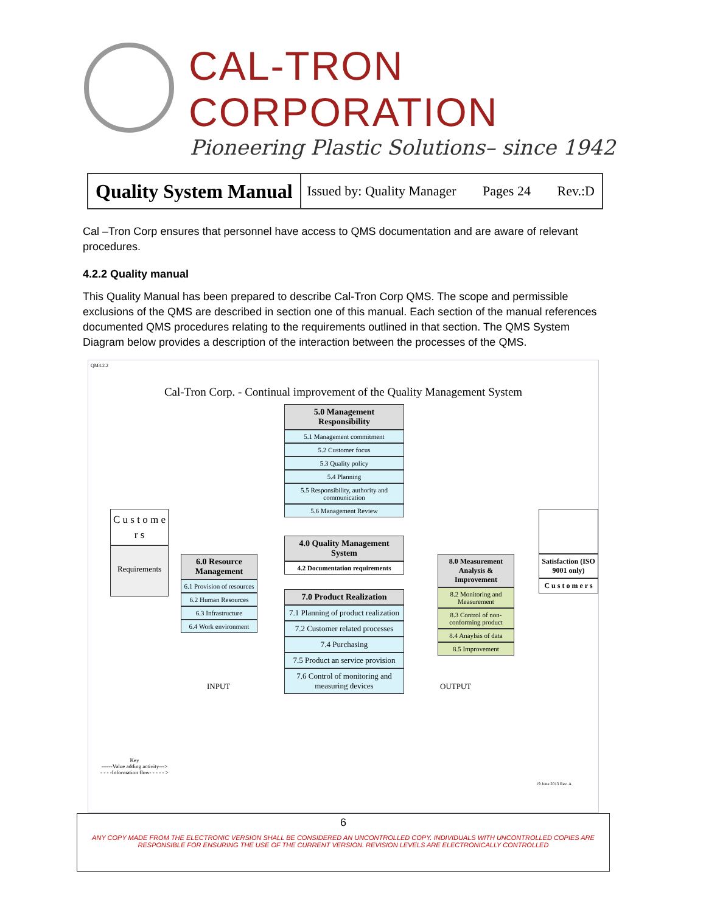CAL-TRON CORPORATION
Pioneering Plastic Solutions– since 1942
Quality System Manual
Issued by: Quality Manager Pages 24 Rev.:D
Cal –Tron Corp ensures that personnel have access to QMS documentation and are aware of relevant procedures.
4.2.2 Quality manual
This Quality Manual has been prepared to describe Cal-Tron Corp QMS. The scope and permissible exclusions of the QMS are described in section one of this manual. Each section of the manual references documented QMS procedures relating to the requirements outlined in that section. The QMS System Diagram below provides a description of the interaction between the processes of the QMS.
QM4.2.2
Cal-Tron Corp. - Continual improvement of the Quality Management System
C u s t o m e r s
Requirements
6.0 Resource Management
6.1 Provision of resources
6.2 Human Resources
6.3 Infrastructure
6.4 Work environment
5.0 Management Responsibility
5.1 Management commitment
5.2 Customer focus
5.3 Quality policy
5.4 Planning
5.5 Responsibility, authority and communication
5.6 Management Review
4.0 Quality Management System
4.2 Documentation requirements
7.0 Product Realization
7.1 Planning of product realization
7.2 Customer related processes
7.4 Purchasing
7.5 Product an service provision
7.6 Control of monitoring and measuring devices
8.0 Measurement Analysis & Improvement
8.2 Monitoring and Measurement
8.3 Control of non-conforming product
8.4 Anaylsis of data
8.5 Improvement
Satisfaction (ISO 9001 only)
C u s t o m e r s
INPUT OUTPUT
Key
------Value adding activity--->
- - - -Information flow- - - - - >
19 June 2013 Rev. A
6
ANY COPY MADE FROM THE ELECTRONIC VERSION SHALL BE CONSIDERED AN UNCONTROLLED COPY. INDIVIDUALS WITH UNCONTROLLED COPIES ARE RESPONSIBLE FOR ENSURING THE USE OF THE CURRENT VERSION. REVISION LEVELS ARE ELECTRONICALLY CONTROLLED